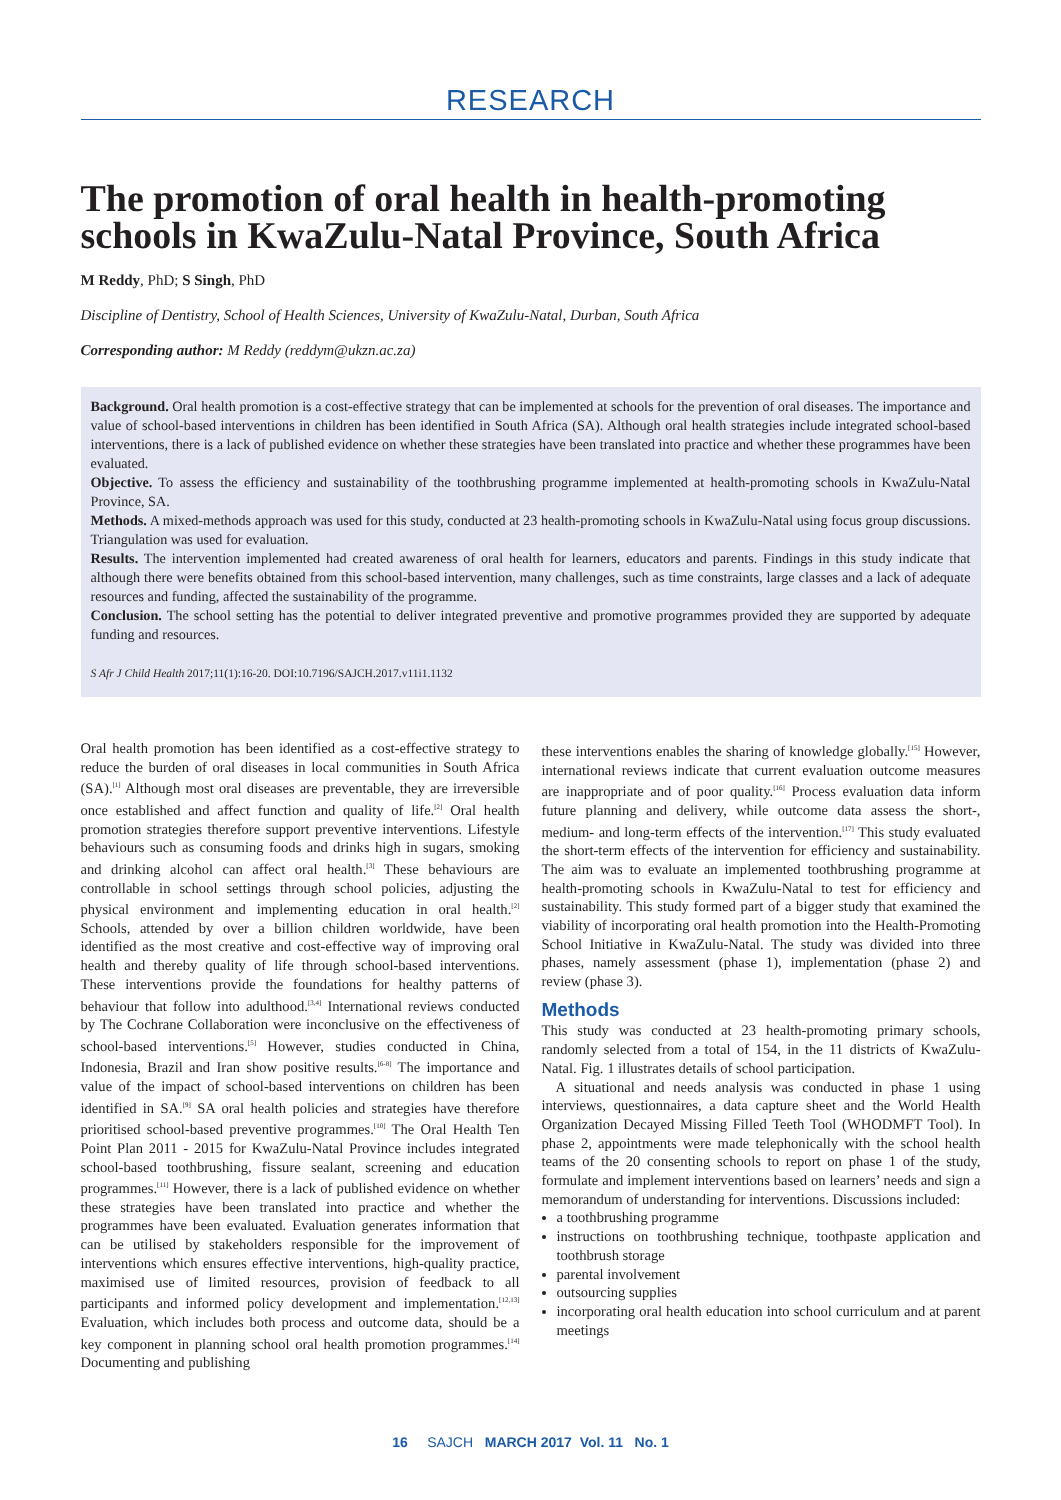RESEARCH
The promotion of oral health in health-promoting schools in KwaZulu-Natal Province, South Africa
M Reddy, PhD; S Singh, PhD
Discipline of Dentistry, School of Health Sciences, University of KwaZulu-Natal, Durban, South Africa
Corresponding author: M Reddy (reddym@ukzn.ac.za)
Background. Oral health promotion is a cost-effective strategy that can be implemented at schools for the prevention of oral diseases. The importance and value of school-based interventions in children has been identified in South Africa (SA). Although oral health strategies include integrated school-based interventions, there is a lack of published evidence on whether these strategies have been translated into practice and whether these programmes have been evaluated.
Objective. To assess the efficiency and sustainability of the toothbrushing programme implemented at health-promoting schools in KwaZulu-Natal Province, SA.
Methods. A mixed-methods approach was used for this study, conducted at 23 health-promoting schools in KwaZulu-Natal using focus group discussions. Triangulation was used for evaluation.
Results. The intervention implemented had created awareness of oral health for learners, educators and parents. Findings in this study indicate that although there were benefits obtained from this school-based intervention, many challenges, such as time constraints, large classes and a lack of adequate resources and funding, affected the sustainability of the programme.
Conclusion. The school setting has the potential to deliver integrated preventive and promotive programmes provided they are supported by adequate funding and resources.
S Afr J Child Health 2017;11(1):16-20. DOI:10.7196/SAJCH.2017.v11i1.1132
Oral health promotion has been identified as a cost-effective strategy to reduce the burden of oral diseases in local communities in South Africa (SA).<sup>[1]</sup> Although most oral diseases are preventable, they are irreversible once established and affect function and quality of life.<sup>[2]</sup> Oral health promotion strategies therefore support preventive interventions. Lifestyle behaviours such as consuming foods and drinks high in sugars, smoking and drinking alcohol can affect oral health.<sup>[3]</sup> These behaviours are controllable in school settings through school policies, adjusting the physical environment and implementing education in oral health.<sup>[2]</sup> Schools, attended by over a billion children worldwide, have been identified as the most creative and cost-effective way of improving oral health and thereby quality of life through school-based interventions. These interventions provide the foundations for healthy patterns of behaviour that follow into adulthood.<sup>[3,4]</sup> International reviews conducted by The Cochrane Collaboration were inconclusive on the effectiveness of school-based interventions.<sup>[5]</sup> However, studies conducted in China, Indonesia, Brazil and Iran show positive results.<sup>[6-8]</sup> The importance and value of the impact of school-based interventions on children has been identified in SA.<sup>[9]</sup> SA oral health policies and strategies have therefore prioritised school-based preventive programmes.<sup>[10]</sup> The Oral Health Ten Point Plan 2011 - 2015 for KwaZulu-Natal Province includes integrated school-based toothbrushing, fissure sealant, screening and education programmes.<sup>[11]</sup> However, there is a lack of published evidence on whether these strategies have been translated into practice and whether the programmes have been evaluated. Evaluation generates information that can be utilised by stakeholders responsible for the improvement of interventions which ensures effective interventions, high-quality practice, maximised use of limited resources, provision of feedback to all participants and informed policy development and implementation.<sup>[12,13]</sup> Evaluation, which includes both process and outcome data, should be a key component in planning school oral health promotion programmes.<sup>[14]</sup> Documenting and publishing
these interventions enables the sharing of knowledge globally.<sup>[15]</sup> However, international reviews indicate that current evaluation outcome measures are inappropriate and of poor quality.<sup>[16]</sup> Process evaluation data inform future planning and delivery, while outcome data assess the short-, medium- and long-term effects of the intervention.<sup>[17]</sup> This study evaluated the short-term effects of the intervention for efficiency and sustainability. The aim was to evaluate an implemented toothbrushing programme at health-promoting schools in KwaZulu-Natal to test for efficiency and sustainability. This study formed part of a bigger study that examined the viability of incorporating oral health promotion into the Health-Promoting School Initiative in KwaZulu-Natal. The study was divided into three phases, namely assessment (phase 1), implementation (phase 2) and review (phase 3).
Methods
This study was conducted at 23 health-promoting primary schools, randomly selected from a total of 154, in the 11 districts of KwaZulu-Natal. Fig. 1 illustrates details of school participation.
A situational and needs analysis was conducted in phase 1 using interviews, questionnaires, a data capture sheet and the World Health Organization Decayed Missing Filled Teeth Tool (WHODMFT Tool). In phase 2, appointments were made telephonically with the school health teams of the 20 consenting schools to report on phase 1 of the study, formulate and implement interventions based on learners’ needs and sign a memorandum of understanding for interventions. Discussions included:
a toothbrushing programme
instructions on toothbrushing technique, toothpaste application and toothbrush storage
parental involvement
outsourcing supplies
incorporating oral health education into school curriculum and at parent meetings
16 SAJCH MARCH 2017 Vol. 11 No. 1